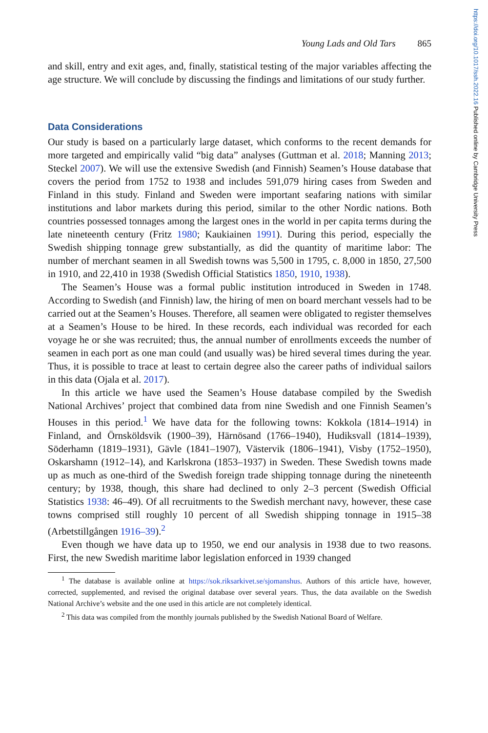https://doi.org/10.1017/ssh.2022.16 Published online by Cambridge University Press
Young Lads and Old Tars 865
and skill, entry and exit ages, and, finally, statistical testing of the major variables affecting the age structure. We will conclude by discussing the findings and limitations of our study further.
Data Considerations
Our study is based on a particularly large dataset, which conforms to the recent demands for more targeted and empirically valid “big data” analyses (Guttman et al. 2018; Manning 2013; Steckel 2007). We will use the extensive Swedish (and Finnish) Seamen’s House database that covers the period from 1752 to 1938 and includes 591,079 hiring cases from Sweden and Finland in this study. Finland and Sweden were important seafaring nations with similar institutions and labor markets during this period, similar to the other Nordic nations. Both countries possessed tonnages among the largest ones in the world in per capita terms during the late nineteenth century (Fritz 1980; Kaukiainen 1991). During this period, especially the Swedish shipping tonnage grew substantially, as did the quantity of maritime labor: The number of merchant seamen in all Swedish towns was 5,500 in 1795, c. 8,000 in 1850, 27,500 in 1910, and 22,410 in 1938 (Swedish Official Statistics 1850, 1910, 1938).
The Seamen’s House was a formal public institution introduced in Sweden in 1748. According to Swedish (and Finnish) law, the hiring of men on board merchant vessels had to be carried out at the Seamen’s Houses. Therefore, all seamen were obligated to register themselves at a Seamen’s House to be hired. In these records, each individual was recorded for each voyage he or she was recruited; thus, the annual number of enrollments exceeds the number of seamen in each port as one man could (and usually was) be hired several times during the year. Thus, it is possible to trace at least to certain degree also the career paths of individual sailors in this data (Ojala et al. 2017).
In this article we have used the Seamen’s House database compiled by the Swedish National Archives’ project that combined data from nine Swedish and one Finnish Seamen’s Houses in this period.<sup>1</sup> We have data for the following towns: Kokkola (1814–1914) in Finland, and Örnsköldsvik (1900–39), Härnösand (1766–1940), Hudiksvall (1814–1939), Söderhamn (1819–1931), Gävle (1841–1907), Västervik (1806–1941), Visby (1752–1950), Oskarshamn (1912–14), and Karlskrona (1853–1937) in Sweden. These Swedish towns made up as much as one-third of the Swedish foreign trade shipping tonnage during the nineteenth century; by 1938, though, this share had declined to only 2–3 percent (Swedish Official Statistics 1938: 46–49). Of all recruitments to the Swedish merchant navy, however, these case towns comprised still roughly 10 percent of all Swedish shipping tonnage in 1915–38 (Arbetstillgången 1916–39).<sup>2</sup>
Even though we have data up to 1950, we end our analysis in 1938 due to two reasons. First, the new Swedish maritime labor legislation enforced in 1939 changed
<sup>1</sup> The database is available online at https://sok.riksarkivet.se/sjomanshus. Authors of this article have, however, corrected, supplemented, and revised the original database over several years. Thus, the data available on the Swedish National Archive’s website and the one used in this article are not completely identical.
<sup>2</sup> This data was compiled from the monthly journals published by the Swedish National Board of Welfare.